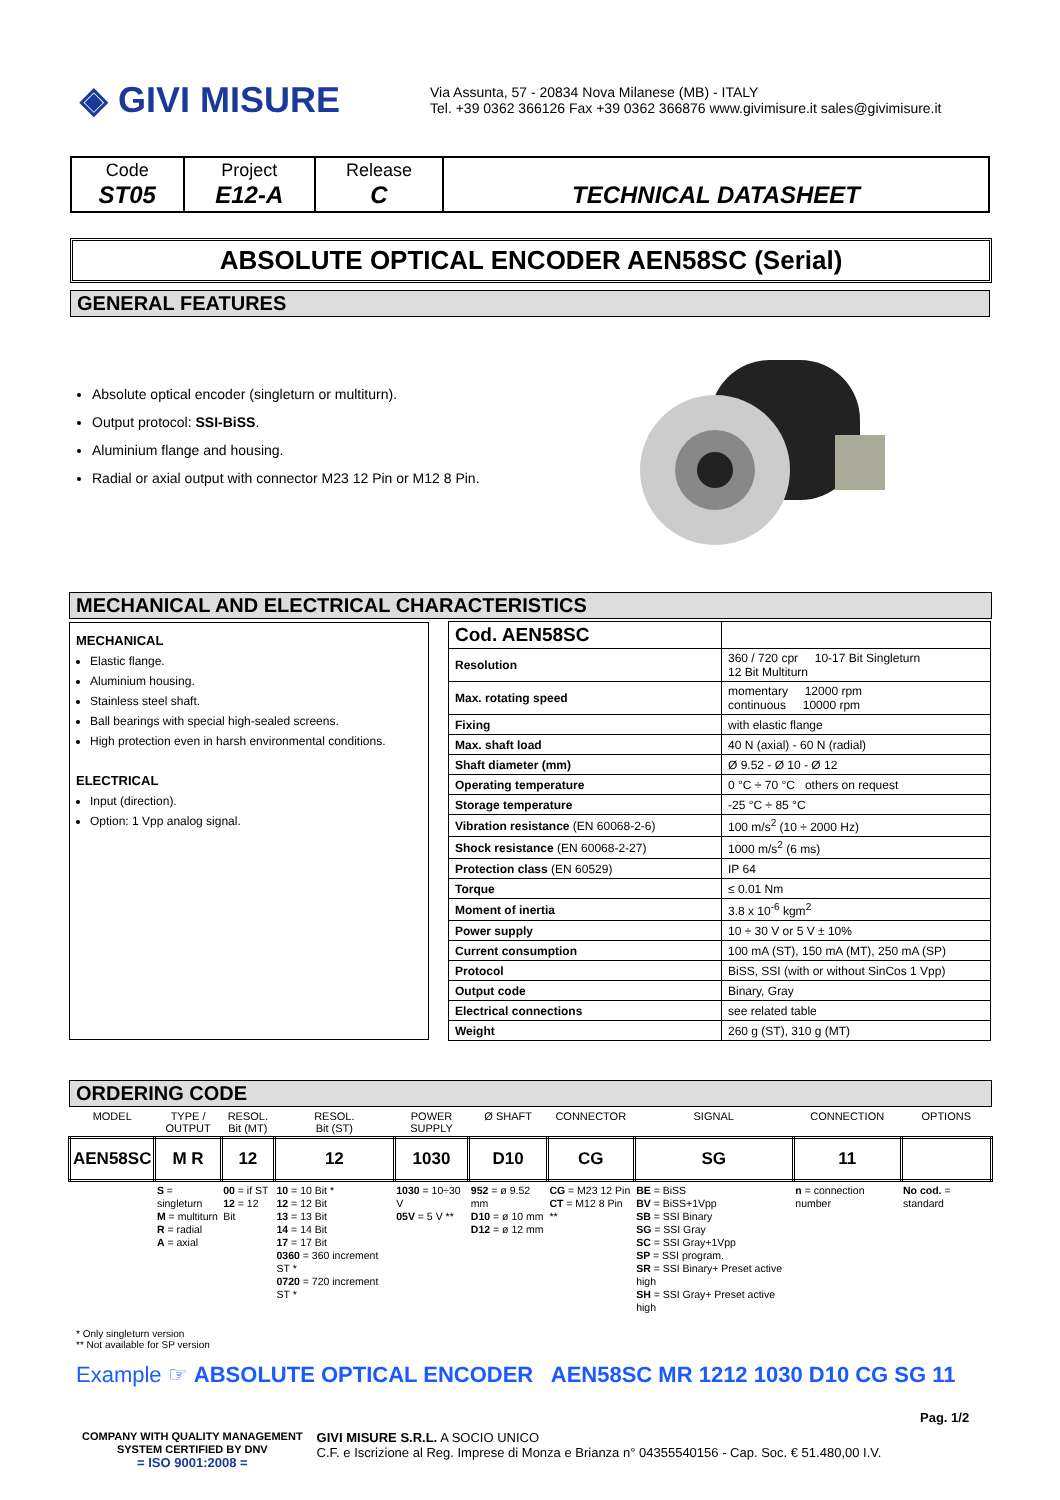◈ GIVI MISURE
Via Assunta, 57 - 20834 Nova Milanese (MB) - ITALY
Tel. +39 0362 366126 Fax +39 0362 366876 www.givimisure.it sales@givimisure.it
| Code ST05 | Project E12-A | Release C | TECHNICAL DATASHEET |
ABSOLUTE OPTICAL ENCODER AEN58SC (Serial)
GENERAL FEATURES
Absolute optical encoder (singleturn or multiturn).
Output protocol: SSI-BiSS.
Aluminium flange and housing.
Radial or axial output with connector M23 12 Pin or M12 8 Pin.
MECHANICAL AND ELECTRICAL CHARACTERISTICS
MECHANICAL
Elastic flange.
Aluminium housing.
Stainless steel shaft.
Ball bearings with special high-sealed screens.
High protection even in harsh environmental conditions.
ELECTRICAL
Input (direction).
Option: 1 Vpp analog signal.
| Cod. AEN58SC | |
| Resolution | 360 / 720 cpr 10-17 Bit Singleturn 12 Bit Multiturn |
| Max. rotating speed | momentary 12000 rpm continuous 10000 rpm |
| Fixing | with elastic flange |
| Max. shaft load | 40 N (axial) - 60 N (radial) |
| Shaft diameter (mm) | Ø 9.52 - Ø 10 - Ø 12 |
| Operating temperature | 0 °C ÷ 70 °C others on request |
| Storage temperature | -25 °C ÷ 85 °C |
| Vibration resistance (EN 60068-2-6) | 100 m/s<sup>2</sup> (10 ÷ 2000 Hz) |
| Shock resistance (EN 60068-2-27) | 1000 m/s<sup>2</sup> (6 ms) |
| Protection class (EN 60529) | IP 64 |
| Torque | ≤ 0.01 Nm |
| Moment of inertia | 3.8 x 10<sup>-6</sup> kgm<sup>2</sup> |
| Power supply | 10 ÷ 30 V or 5 V ± 10% |
| Current consumption | 100 mA (ST), 150 mA (MT), 250 mA (SP) |
| Protocol | BiSS, SSI (with or without SinCos 1 Vpp) |
| Output code | Binary, Gray |
| Electrical connections | see related table |
| Weight | 260 g (ST), 310 g (MT) |
ORDERING CODE
| MODEL | TYPE / OUTPUT | RESOL. Bit (MT) | RESOL. Bit (ST) | POWER SUPPLY | Ø SHAFT | CONNECTOR | SIGNAL | CONNECTION | OPTIONS |
| AEN58SC | M R | 12 | 12 | 1030 | D10 | CG | SG | 11 | |
| | S = singleturn M = multiturn R = radial A = axial | 00 = if ST 12 = 12 Bit | 10 = 10 Bit * 12 = 12 Bit 13 = 13 Bit 14 = 14 Bit 17 = 17 Bit 0360 = 360 increment ST * 0720 = 720 increment ST * | 1030 = 10÷30 V 05V = 5 V ** | 952 = ø 9.52 mm D10 = ø 10 mm D12 = ø 12 mm | CG = M23 12 Pin CT = M12 8 Pin ** | BE = BiSS BV = BiSS+1Vpp SB = SSI Binary SG = SSI Gray SC = SSI Gray+1Vpp SP = SSI program. SR = SSI Binary+ Preset active high SH = SSI Gray+ Preset active high | n = connection number | No cod. = standard |
* Only singleturn version
** Not available for SP version
Example ☞ ABSOLUTE OPTICAL ENCODER AEN58SC MR 1212 1030 D10 CG SG 11
Pag. 1/2
COMPANY WITH QUALITY MANAGEMENT
SYSTEM CERTIFIED BY DNV
= ISO 9001:2008 =
GIVI MISURE S.R.L. A SOCIO UNICO
C.F. e Iscrizione al Reg. Imprese di Monza e Brianza n° 04355540156 - Cap. Soc. € 51.480,00 I.V.